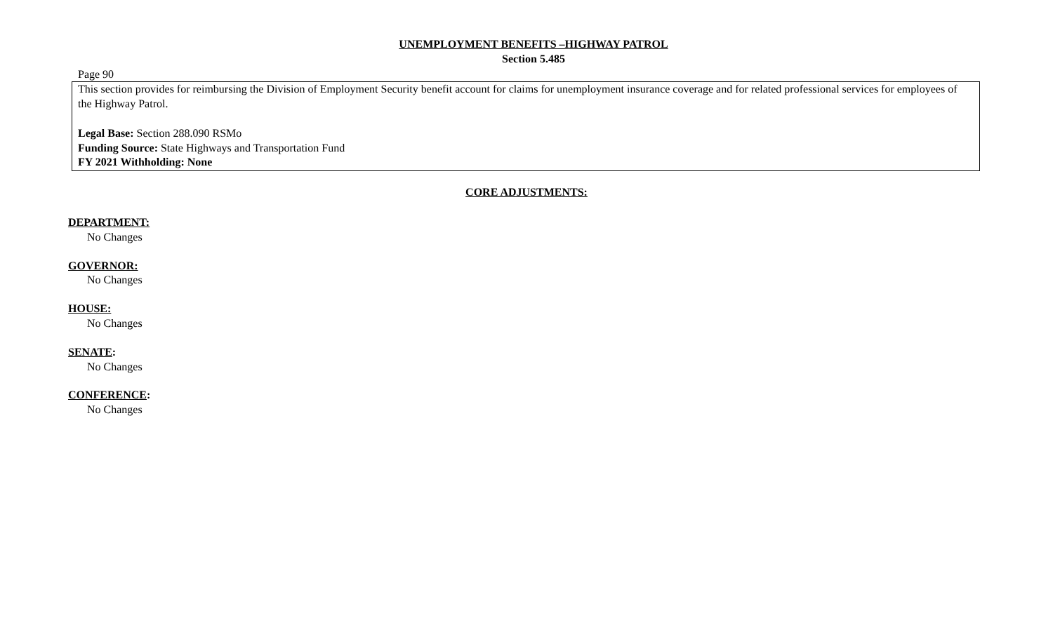UNEMPLOYMENT BENEFITS –HIGHWAY PATROL
Section 5.485
Page 90
This section provides for reimbursing the Division of Employment Security benefit account for claims for unemployment insurance coverage and for related professional services for employees of the Highway Patrol.
Legal Base: Section 288.090 RSMo
Funding Source: State Highways and Transportation Fund
FY 2021 Withholding: None
CORE ADJUSTMENTS:
DEPARTMENT:
No Changes
GOVERNOR:
No Changes
HOUSE:
No Changes
SENATE:
No Changes
CONFERENCE:
No Changes